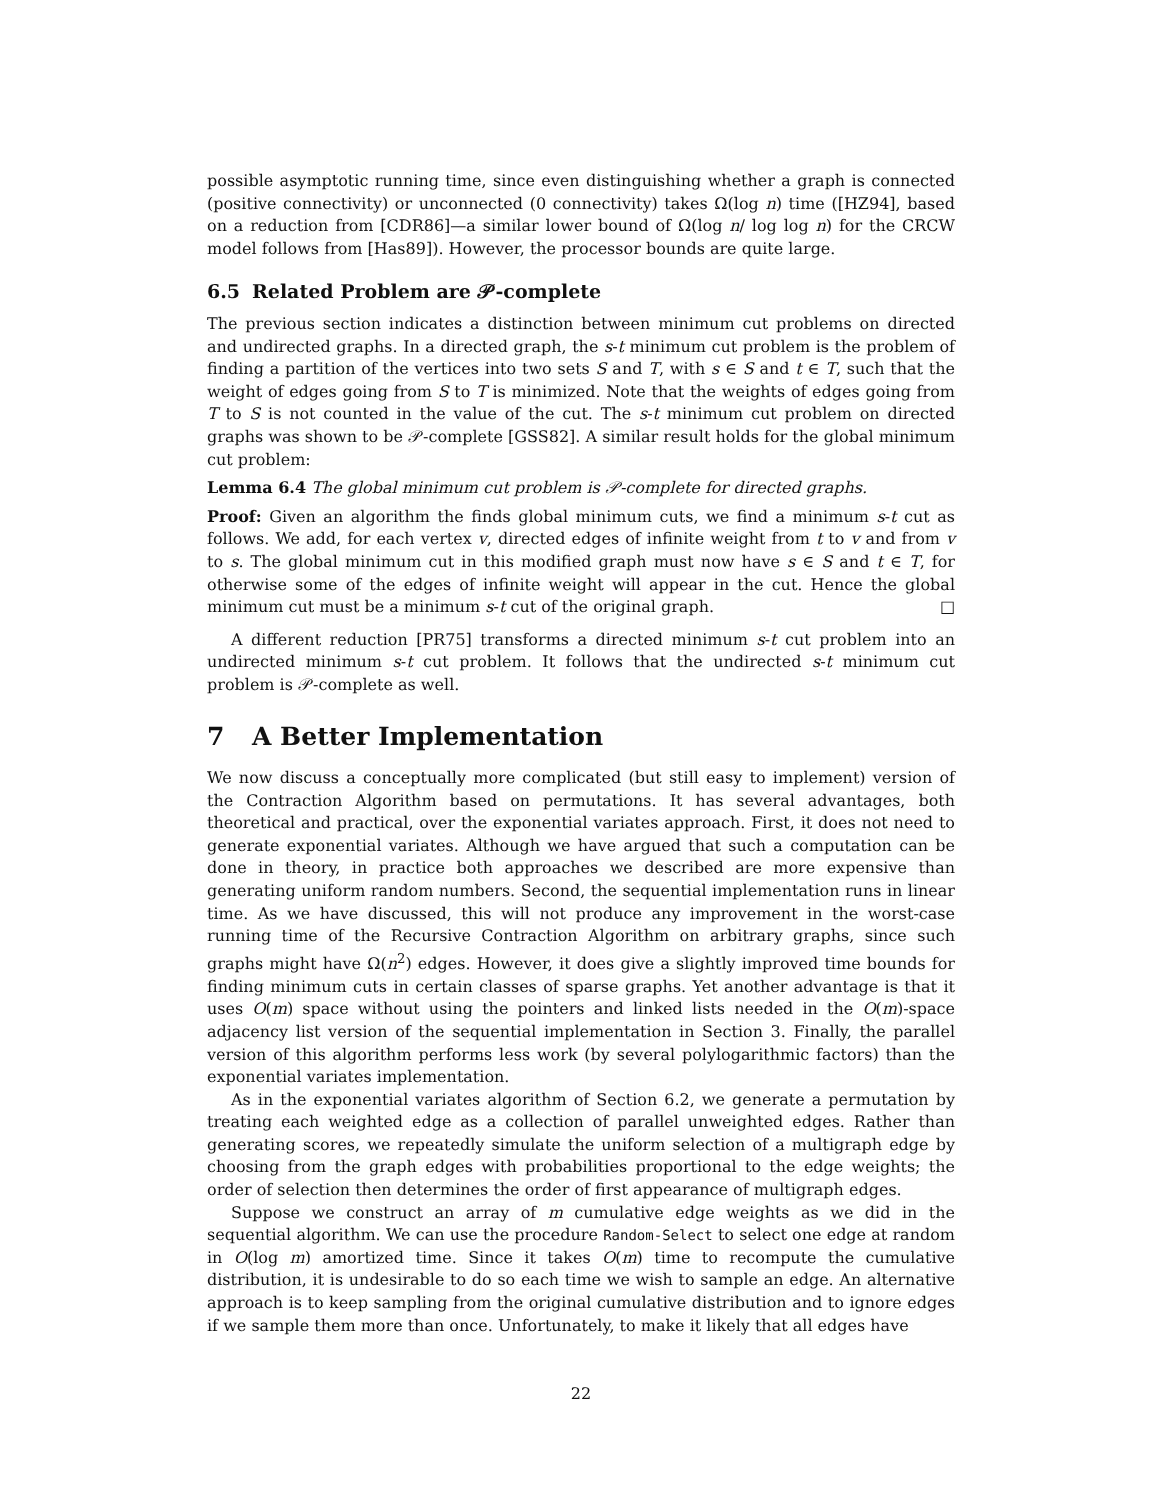possible asymptotic running time, since even distinguishing whether a graph is connected (positive connectivity) or unconnected (0 connectivity) takes Ω(log n) time ([HZ94], based on a reduction from [CDR86]—a similar lower bound of Ω(log n/ log log n) for the CRCW model follows from [Has89]). However, the processor bounds are quite large.
6.5 Related Problem are 𝒫-complete
The previous section indicates a distinction between minimum cut problems on directed and undirected graphs. In a directed graph, the s-t minimum cut problem is the problem of finding a partition of the vertices into two sets S and T, with s ∈ S and t ∈ T, such that the weight of edges going from S to T is minimized. Note that the weights of edges going from T to S is not counted in the value of the cut. The s-t minimum cut problem on directed graphs was shown to be 𝒫-complete [GSS82]. A similar result holds for the global minimum cut problem:
Lemma 6.4 The global minimum cut problem is 𝒫-complete for directed graphs.
Proof: Given an algorithm the finds global minimum cuts, we find a minimum s-t cut as follows. We add, for each vertex v, directed edges of infinite weight from t to v and from v to s. The global minimum cut in this modified graph must now have s ∈ S and t ∈ T, for otherwise some of the edges of infinite weight will appear in the cut. Hence the global minimum cut must be a minimum s-t cut of the original graph. □
A different reduction [PR75] transforms a directed minimum s-t cut problem into an undirected minimum s-t cut problem. It follows that the undirected s-t minimum cut problem is 𝒫-complete as well.
7 A Better Implementation
We now discuss a conceptually more complicated (but still easy to implement) version of the Contraction Algorithm based on permutations. It has several advantages, both theoretical and practical, over the exponential variates approach. First, it does not need to generate exponential variates. Although we have argued that such a computation can be done in theory, in practice both approaches we described are more expensive than generating uniform random numbers. Second, the sequential implementation runs in linear time. As we have discussed, this will not produce any improvement in the worst-case running time of the Recursive Contraction Algorithm on arbitrary graphs, since such graphs might have Ω(n<sup>2</sup>) edges. However, it does give a slightly improved time bounds for finding minimum cuts in certain classes of sparse graphs. Yet another advantage is that it uses O(m) space without using the pointers and linked lists needed in the O(m)-space adjacency list version of the sequential implementation in Section 3. Finally, the parallel version of this algorithm performs less work (by several polylogarithmic factors) than the exponential variates implementation.
As in the exponential variates algorithm of Section 6.2, we generate a permutation by treating each weighted edge as a collection of parallel unweighted edges. Rather than generating scores, we repeatedly simulate the uniform selection of a multigraph edge by choosing from the graph edges with probabilities proportional to the edge weights; the order of selection then determines the order of first appearance of multigraph edges.
Suppose we construct an array of m cumulative edge weights as we did in the sequential algorithm. We can use the procedure Random-Select to select one edge at random in O(log m) amortized time. Since it takes O(m) time to recompute the cumulative distribution, it is undesirable to do so each time we wish to sample an edge. An alternative approach is to keep sampling from the original cumulative distribution and to ignore edges if we sample them more than once. Unfortunately, to make it likely that all edges have
22